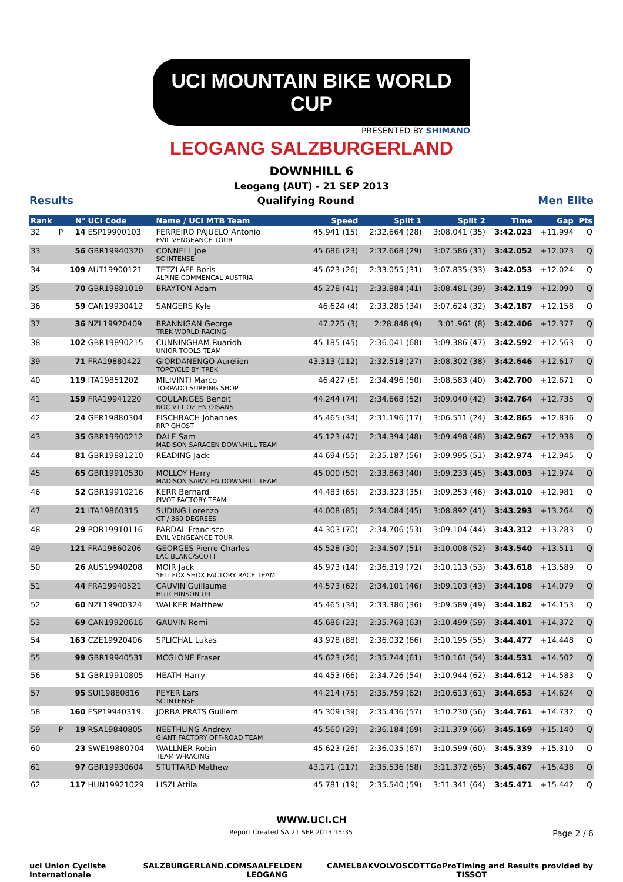UCI MOUNTAIN BIKE WORLD CUP
PRESENTED BY SHIMANO
LEOGANG SALZBURGERLAND
DOWNHILL 6
Leogang (AUT) - 21 SEP 2013
Results Qualifying Round Men Elite
| Rank | | N° | UCI Code | Name / UCI MTB Team | Speed | Split 1 | Split 2 | Time | Gap | Pts |
| --- | --- | --- | --- | --- | --- | --- | --- | --- | --- | --- |
| 32 | P | 14 | ESP19900103 | FERREIRO PAJUELO Antonio EVIL VENGEANCE TOUR | 45.941 (15) | 2:32.664 (28) | 3:08.041 (35) | 3:42.023 | +11.994 | Q |
| 33 | | 56 | GBR19940320 | CONNELL Joe SC INTENSE | 45.686 (23) | 2:32.668 (29) | 3:07.586 (31) | 3:42.052 | +12.023 | Q |
| 34 | | 109 | AUT19900121 | TETZLAFF Boris ALPINE COMMENCAL AUSTRIA | 45.623 (26) | 2:33.055 (31) | 3:07.835 (33) | 3:42.053 | +12.024 | Q |
| 35 | | 70 | GBR19881019 | BRAYTON Adam | 45.278 (41) | 2:33.884 (41) | 3:08.481 (39) | 3:42.119 | +12.090 | Q |
| 36 | | 59 | CAN19930412 | SANGERS Kyle | 46.624 (4) | 2:33.285 (34) | 3:07.624 (32) | 3:42.187 | +12.158 | Q |
| 37 | | 36 | NZL19920409 | BRANNIGAN George TREK WORLD RACING | 47.225 (3) | 2:28.848 (9) | 3:01.961 (8) | 3:42.406 | +12.377 | Q |
| 38 | | 102 | GBR19890215 | CUNNINGHAM Ruaridh UNIOR TOOLS TEAM | 45.185 (45) | 2:36.041 (68) | 3:09.386 (47) | 3:42.592 | +12.563 | Q |
| 39 | | 71 | FRA19880422 | GIORDANENGO Aurélien TOPCYCLE BY TREK | 43.313 (112) | 2:32.518 (27) | 3:08.302 (38) | 3:42.646 | +12.617 | Q |
| 40 | | 119 | ITA19851202 | MILIVINTI Marco TORPADO SURFING SHOP | 46.427 (6) | 2:34.496 (50) | 3:08.583 (40) | 3:42.700 | +12.671 | Q |
| 41 | | 159 | FRA19941220 | COULANGES Benoit ROC VTT OZ EN OISANS | 44.244 (74) | 2:34.668 (52) | 3:09.040 (42) | 3:42.764 | +12.735 | Q |
| 42 | | 24 | GER19880304 | FISCHBACH Johannes RRP GHOST | 45.465 (34) | 2:31.196 (17) | 3:06.511 (24) | 3:42.865 | +12.836 | Q |
| 43 | | 35 | GBR19900212 | DALE Sam MADISON SARACEN DOWNHILL TEAM | 45.123 (47) | 2:34.394 (48) | 3:09.498 (48) | 3:42.967 | +12.938 | Q |
| 44 | | 81 | GBR19881210 | READING Jack | 44.694 (55) | 2:35.187 (56) | 3:09.995 (51) | 3:42.974 | +12.945 | Q |
| 45 | | 65 | GBR19910530 | MOLLOY Harry MADISON SARACEN DOWNHILL TEAM | 45.000 (50) | 2:33.863 (40) | 3:09.233 (45) | 3:43.003 | +12.974 | Q |
| 46 | | 52 | GBR19910216 | KERR Bernard PIVOT FACTORY TEAM | 44.483 (65) | 2:33.323 (35) | 3:09.253 (46) | 3:43.010 | +12.981 | Q |
| 47 | | 21 | ITA19860315 | SUDING Lorenzo GT / 360 DEGREES | 44.008 (85) | 2:34.084 (45) | 3:08.892 (41) | 3:43.293 | +13.264 | Q |
| 48 | | 29 | POR19910116 | PARDAL Francisco EVIL VENGEANCE TOUR | 44.303 (70) | 2:34.706 (53) | 3:09.104 (44) | 3:43.312 | +13.283 | Q |
| 49 | | 121 | FRA19860206 | GEORGES Pierre Charles LAC BLANC/SCOTT | 45.528 (30) | 2:34.507 (51) | 3:10.008 (52) | 3:43.540 | +13.511 | Q |
| 50 | | 26 | AUS19940208 | MOIR Jack YETI FOX SHOX FACTORY RACE TEAM | 45.973 (14) | 2:36.319 (72) | 3:10.113 (53) | 3:43.618 | +13.589 | Q |
| 51 | | 44 | FRA19940521 | CAUVIN Guillaume HUTCHINSON UR | 44.573 (62) | 2:34.101 (46) | 3:09.103 (43) | 3:44.108 | +14.079 | Q |
| 52 | | 60 | NZL19900324 | WALKER Matthew | 45.465 (34) | 2:33.386 (36) | 3:09.589 (49) | 3:44.182 | +14.153 | Q |
| 53 | | 69 | CAN19920616 | GAUVIN Remi | 45.686 (23) | 2:35.768 (63) | 3:10.499 (59) | 3:44.401 | +14.372 | Q |
| 54 | | 163 | CZE19920406 | SPLICHAL Lukas | 43.978 (88) | 2:36.032 (66) | 3:10.195 (55) | 3:44.477 | +14.448 | Q |
| 55 | | 99 | GBR19940531 | MCGLONE Fraser | 45.623 (26) | 2:35.744 (61) | 3:10.161 (54) | 3:44.531 | +14.502 | Q |
| 56 | | 51 | GBR19910805 | HEATH Harry | 44.453 (66) | 2:34.726 (54) | 3:10.944 (62) | 3:44.612 | +14.583 | Q |
| 57 | | 95 | SUI19880816 | PEYER Lars SC INTENSE | 44.214 (75) | 2:35.759 (62) | 3:10.613 (61) | 3:44.653 | +14.624 | Q |
| 58 | | 160 | ESP19940319 | JORBA PRATS Guillem | 45.309 (39) | 2:35.436 (57) | 3:10.230 (56) | 3:44.761 | +14.732 | Q |
| 59 | P | 19 | RSA19840805 | NEETHLING Andrew GIANT FACTORY OFF-ROAD TEAM | 45.560 (29) | 2:36.184 (69) | 3:11.379 (66) | 3:45.169 | +15.140 | Q |
| 60 | | 23 | SWE19880704 | WALLNER Robin TEAM W-RACING | 45.623 (26) | 2:36.035 (67) | 3:10.599 (60) | 3:45.339 | +15.310 | Q |
| 61 | | 97 | GBR19930604 | STUTTARD Mathew | 43.171 (117) | 2:35.536 (58) | 3:11.372 (65) | 3:45.467 | +15.438 | Q |
| 62 | | 117 | HUN19921029 | LISZI Attila | 45.781 (19) | 2:35.540 (59) | 3:11.341 (64) | 3:45.471 | +15.442 | Q |
WWW.UCI.CH
Report Created SA 21 SEP 2013 15:35 Page 2 / 6
uci Union Cycliste Internationale SALZBURGERLAND.COM SAALFELDEN LEOGANG CAMELBAK VOLVO SCOTT GoPro Timing and Results provided by TISSOT